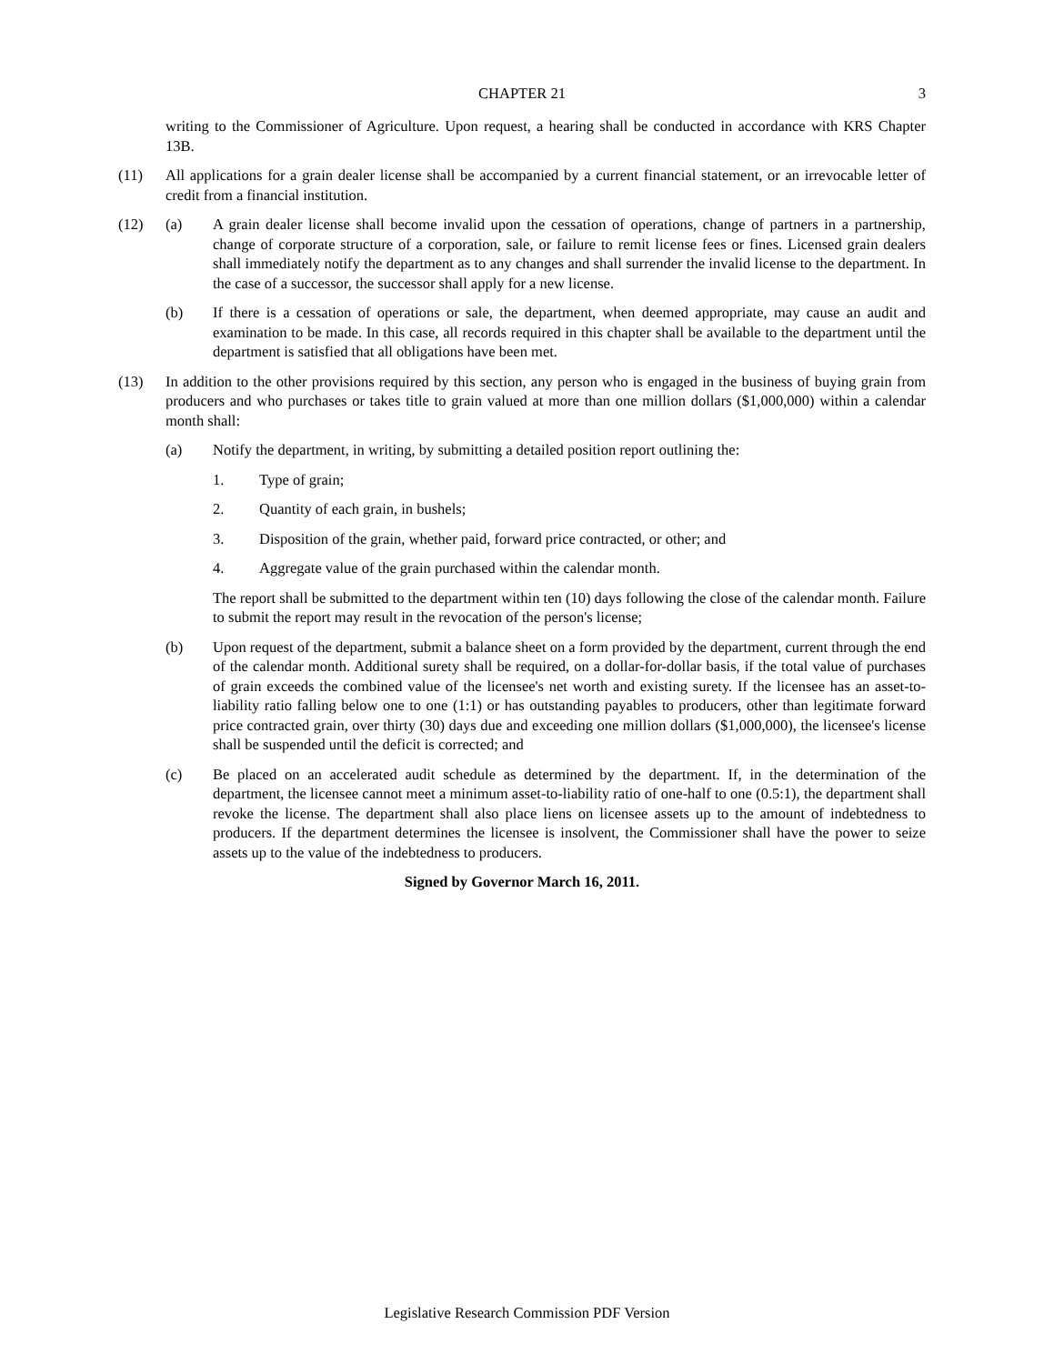CHAPTER 21 3
writing to the Commissioner of Agriculture. Upon request, a hearing shall be conducted in accordance with KRS Chapter 13B.
(11) All applications for a grain dealer license shall be accompanied by a current financial statement, or an irrevocable letter of credit from a financial institution.
(12) (a) A grain dealer license shall become invalid upon the cessation of operations, change of partners in a partnership, change of corporate structure of a corporation, sale, or failure to remit license fees or fines. Licensed grain dealers shall immediately notify the department as to any changes and shall surrender the invalid license to the department. In the case of a successor, the successor shall apply for a new license.
(b) If there is a cessation of operations or sale, the department, when deemed appropriate, may cause an audit and examination to be made. In this case, all records required in this chapter shall be available to the department until the department is satisfied that all obligations have been met.
(13) In addition to the other provisions required by this section, any person who is engaged in the business of buying grain from producers and who purchases or takes title to grain valued at more than one million dollars ($1,000,000) within a calendar month shall:
(a) Notify the department, in writing, by submitting a detailed position report outlining the:
1. Type of grain;
2. Quantity of each grain, in bushels;
3. Disposition of the grain, whether paid, forward price contracted, or other; and
4. Aggregate value of the grain purchased within the calendar month.
The report shall be submitted to the department within ten (10) days following the close of the calendar month. Failure to submit the report may result in the revocation of the person's license;
(b) Upon request of the department, submit a balance sheet on a form provided by the department, current through the end of the calendar month. Additional surety shall be required, on a dollar-for-dollar basis, if the total value of purchases of grain exceeds the combined value of the licensee's net worth and existing surety. If the licensee has an asset-to-liability ratio falling below one to one (1:1) or has outstanding payables to producers, other than legitimate forward price contracted grain, over thirty (30) days due and exceeding one million dollars ($1,000,000), the licensee's license shall be suspended until the deficit is corrected; and
(c) Be placed on an accelerated audit schedule as determined by the department. If, in the determination of the department, the licensee cannot meet a minimum asset-to-liability ratio of one-half to one (0.5:1), the department shall revoke the license. The department shall also place liens on licensee assets up to the amount of indebtedness to producers. If the department determines the licensee is insolvent, the Commissioner shall have the power to seize assets up to the value of the indebtedness to producers.
Signed by Governor March 16, 2011.
Legislative Research Commission PDF Version